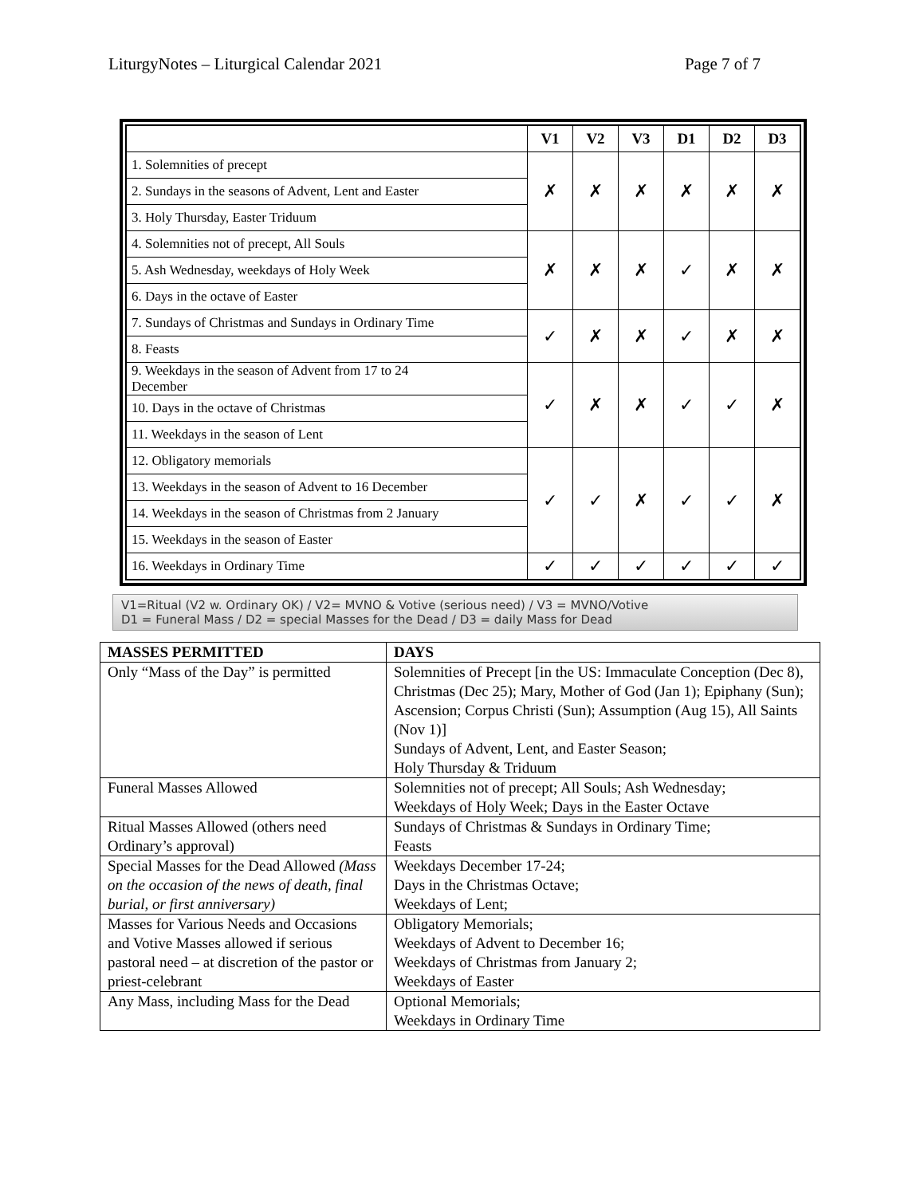LiturgyNotes – Liturgical Calendar 2021 Page 7 of 7
| | V1 | V2 | V3 | D1 | D2 | D3 |
| 1. Solemnities of precept | ✗ | ✗ | ✗ | ✗ | ✗ | ✗ |
| 2. Sundays in the seasons of Advent, Lent and Easter | | | | | | |
| 3. Holy Thursday, Easter Triduum | | | | | | |
| 4. Solemnities not of precept, All Souls | ✗ | ✗ | ✗ | ✓ | ✗ | ✗ |
| 5. Ash Wednesday, weekdays of Holy Week | | | | | | |
| 6. Days in the octave of Easter | | | | | | |
| 7. Sundays of Christmas and Sundays in Ordinary Time | ✓ | ✗ | ✗ | ✓ | ✗ | ✗ |
| 8. Feasts | | | | | | |
| 9. Weekdays in the season of Advent from 17 to 24 December | ✓ | ✗ | ✗ | ✓ | ✓ | ✗ |
| 10. Days in the octave of Christmas | | | | | | |
| 11. Weekdays in the season of Lent | | | | | | |
| 12. Obligatory memorials | ✓ | ✓ | ✗ | ✓ | ✓ | ✗ |
| 13. Weekdays in the season of Advent to 16 December | | | | | | |
| 14. Weekdays in the season of Christmas from 2 January | | | | | | |
| 15. Weekdays in the season of Easter | | | | | | |
| 16. Weekdays in Ordinary Time | ✓ | ✓ | ✓ | ✓ | ✓ | ✓ |
V1=Ritual (V2 w. Ordinary OK) / V2= MVNO & Votive (serious need) / V3 = MVNO/Votive
D1 = Funeral Mass / D2 = special Masses for the Dead / D3 = daily Mass for Dead
| MASSES PERMITTED | DAYS |
| --- | --- |
| Only “Mass of the Day” is permitted | Solemnities of Precept [in the US: Immaculate Conception (Dec 8), Christmas (Dec 25); Mary, Mother of God (Jan 1); Epiphany (Sun); Ascension; Corpus Christi (Sun); Assumption (Aug 15), All Saints (Nov 1)] Sundays of Advent, Lent, and Easter Season; Holy Thursday & Triduum |
| Funeral Masses Allowed | Solemnities not of precept; All Souls; Ash Wednesday; Weekdays of Holy Week; Days in the Easter Octave |
| Ritual Masses Allowed (others need Ordinary’s approval) | Sundays of Christmas & Sundays in Ordinary Time; Feasts |
| Special Masses for the Dead Allowed (Mass on the occasion of the news of death, final burial, or first anniversary) | Weekdays December 17-24; Days in the Christmas Octave; Weekdays of Lent; |
| Masses for Various Needs and Occasions and Votive Masses allowed if serious pastoral need – at discretion of the pastor or priest-celebrant | Obligatory Memorials; Weekdays of Advent to December 16; Weekdays of Christmas from January 2; Weekdays of Easter |
| Any Mass, including Mass for the Dead | Optional Memorials; Weekdays in Ordinary Time |